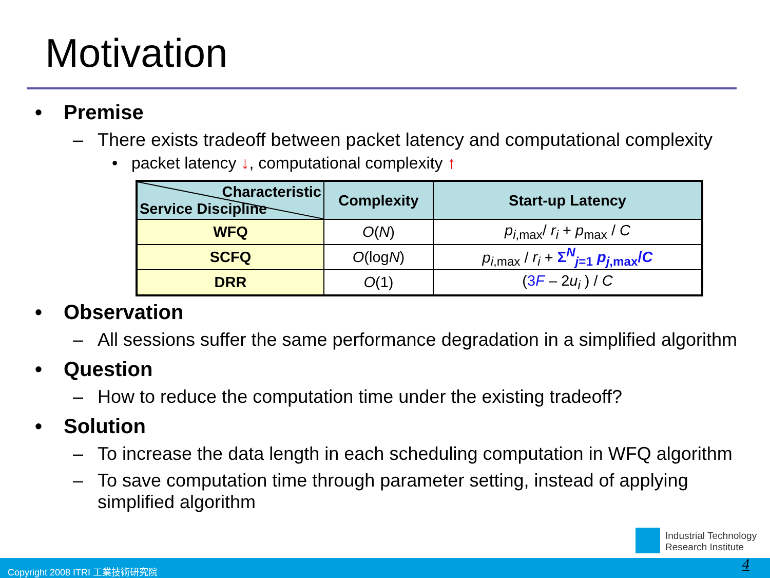Motivation
• Premise
– There exists tradeoff between packet latency and computational complexity
• packet latency ↓, computational complexity ↑
| Characteristic Service Discipline | Complexity | Start-up Latency |
| --- | --- | --- |
| WFQ | O ( N ) | p<sub>i,max</sub>/ r<sub>i</sub> + p<sub>max</sub> / C |
| SCFQ | O (log N ) | p<sub>i,max</sub> / r<sub>i</sub> + Σ<sup>N</sup><sub>j=1</sub> p<sub>j</sub><sub>,max</sub>/ C |
| DRR | O (1) | ( 3 F – 2 u<sub>i</sub> ) / C |
• Observation
– All sessions suffer the same performance degradation in a simplified algorithm
• Question
– How to reduce the computation time under the existing tradeoff?
• Solution
– To increase the data length in each scheduling computation in WFQ algorithm
– To save computation time through parameter setting, instead of applying simplified algorithm
Industrial Technology
Research Institute
Copyright 2008 ITRI 工業技術研究院 4